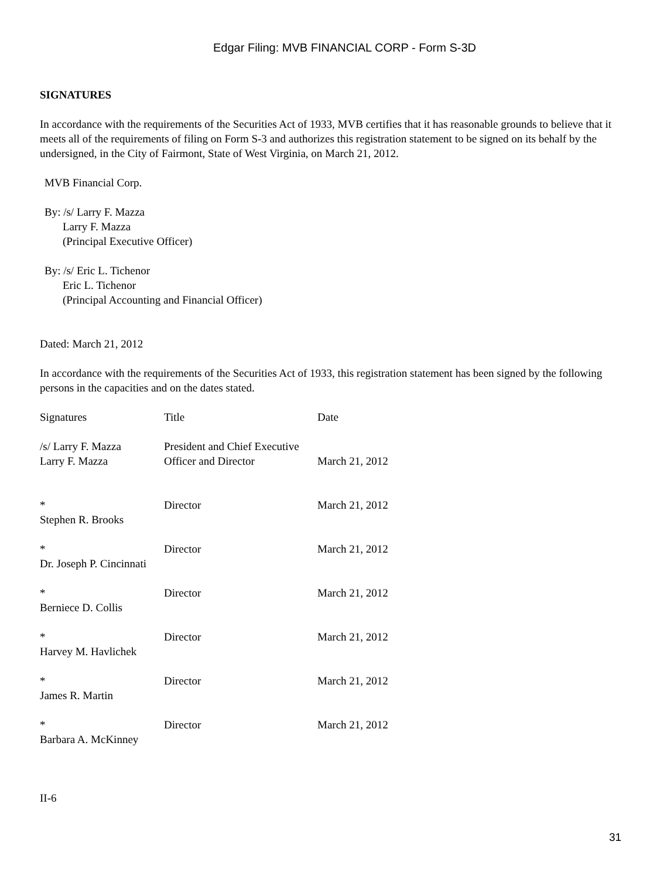Edgar Filing: MVB FINANCIAL CORP - Form S-3D
SIGNATURES
In accordance with the requirements of the Securities Act of 1933, MVB certifies that it has reasonable grounds to believe that it meets all of the requirements of filing on Form S-3 and authorizes this registration statement to be signed on its behalf by the undersigned, in the City of Fairmont, State of West Virginia, on March 21, 2012.
MVB Financial Corp.
By: /s/ Larry F. Mazza
Larry F. Mazza
(Principal Executive Officer)
By: /s/ Eric L. Tichenor
Eric L. Tichenor
(Principal Accounting and Financial Officer)
Dated: March 21, 2012
In accordance with the requirements of the Securities Act of 1933, this registration statement has been signed by the following persons in the capacities and on the dates stated.
| Signatures | Title | Date |
| /s/ Larry F. Mazza Larry F. Mazza | President and Chief Executive Officer and Director | March 21, 2012 |
| * Stephen R. Brooks | Director | March 21, 2012 |
| * Dr. Joseph P. Cincinnati | Director | March 21, 2012 |
| * Berniece D. Collis | Director | March 21, 2012 |
| * Harvey M. Havlichek | Director | March 21, 2012 |
| * James R. Martin | Director | March 21, 2012 |
| * Barbara A. McKinney | Director | March 21, 2012 |
II-6
31